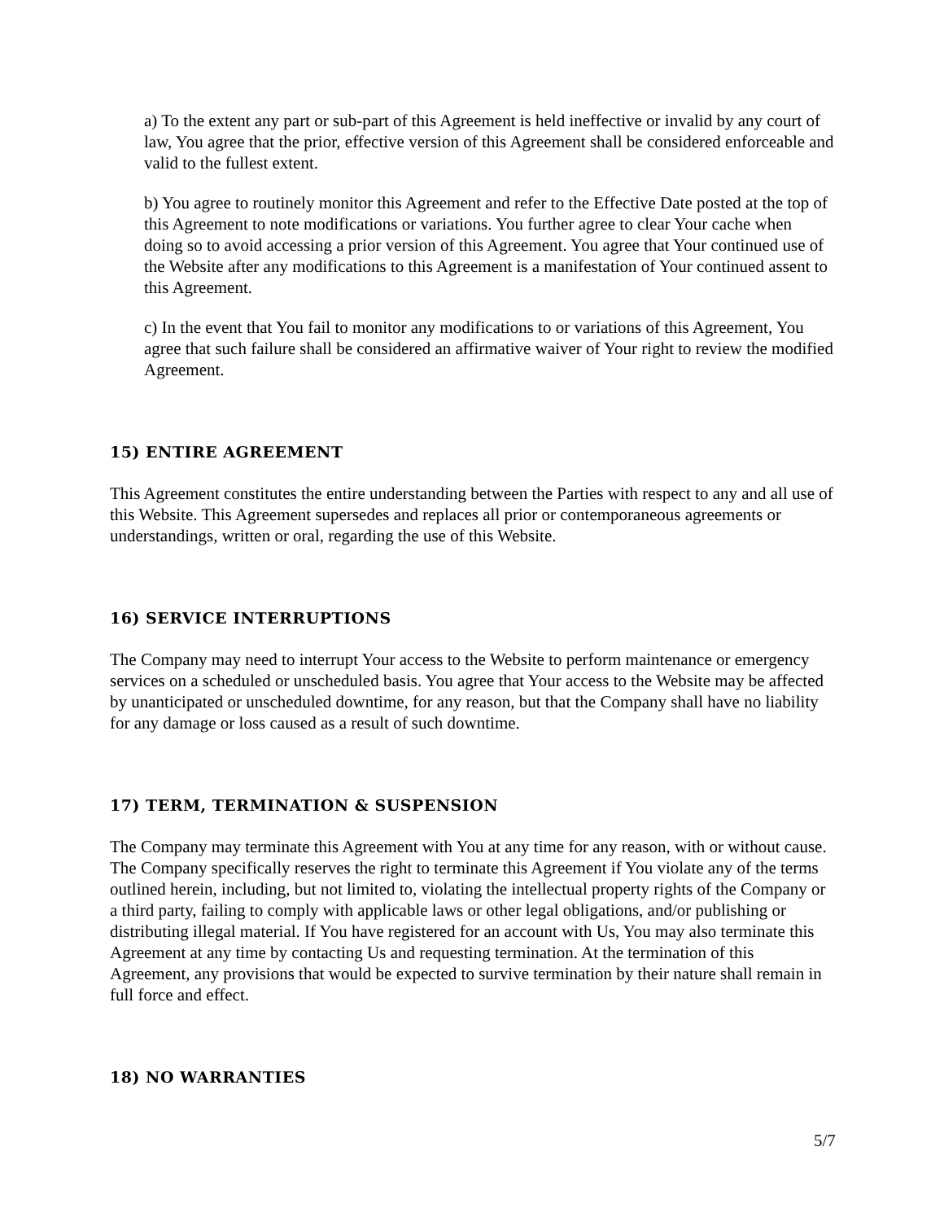a) To the extent any part or sub-part of this Agreement is held ineffective or invalid by any court of law, You agree that the prior, effective version of this Agreement shall be considered enforceable and valid to the fullest extent.
b) You agree to routinely monitor this Agreement and refer to the Effective Date posted at the top of this Agreement to note modifications or variations. You further agree to clear Your cache when doing so to avoid accessing a prior version of this Agreement. You agree that Your continued use of the Website after any modifications to this Agreement is a manifestation of Your continued assent to this Agreement.
c) In the event that You fail to monitor any modifications to or variations of this Agreement, You agree that such failure shall be considered an affirmative waiver of Your right to review the modified Agreement.
15) ENTIRE AGREEMENT
This Agreement constitutes the entire understanding between the Parties with respect to any and all use of this Website. This Agreement supersedes and replaces all prior or contemporaneous agreements or understandings, written or oral, regarding the use of this Website.
16) SERVICE INTERRUPTIONS
The Company may need to interrupt Your access to the Website to perform maintenance or emergency services on a scheduled or unscheduled basis. You agree that Your access to the Website may be affected by unanticipated or unscheduled downtime, for any reason, but that the Company shall have no liability for any damage or loss caused as a result of such downtime.
17) TERM, TERMINATION & SUSPENSION
The Company may terminate this Agreement with You at any time for any reason, with or without cause. The Company specifically reserves the right to terminate this Agreement if You violate any of the terms outlined herein, including, but not limited to, violating the intellectual property rights of the Company or a third party, failing to comply with applicable laws or other legal obligations, and/or publishing or distributing illegal material. If You have registered for an account with Us, You may also terminate this Agreement at any time by contacting Us and requesting termination. At the termination of this Agreement, any provisions that would be expected to survive termination by their nature shall remain in full force and effect.
18) NO WARRANTIES
5/7